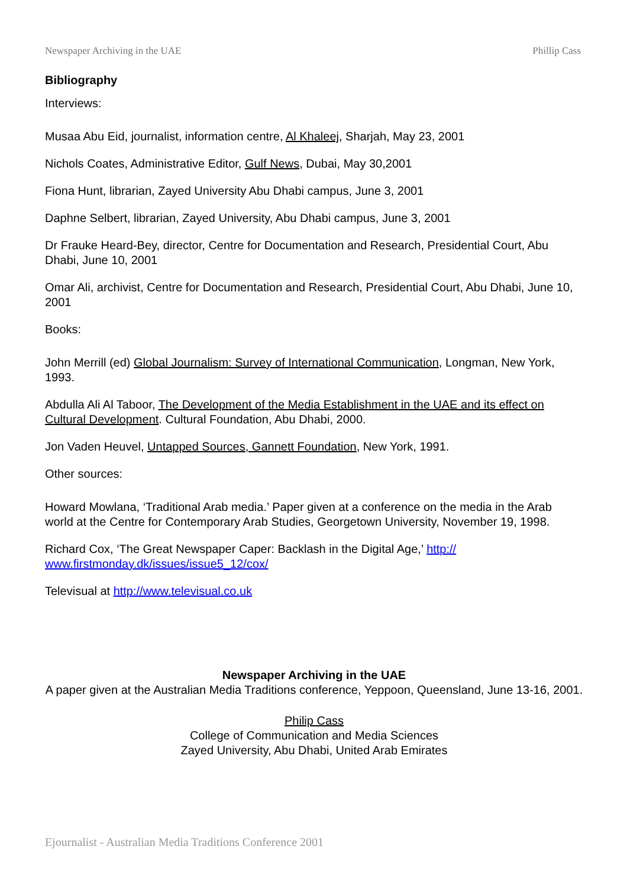Newspaper Archiving in the UAE Phillip Cass
Bibliography
Interviews:
Musaa Abu Eid, journalist, information centre, Al Khaleej, Sharjah, May 23, 2001
Nichols Coates, Administrative Editor, Gulf News, Dubai, May 30,2001
Fiona Hunt, librarian, Zayed University Abu Dhabi campus, June 3, 2001
Daphne Selbert, librarian, Zayed University, Abu Dhabi campus, June 3, 2001
Dr Frauke Heard-Bey, director, Centre for Documentation and Research, Presidential Court, Abu Dhabi, June 10, 2001
Omar Ali, archivist, Centre for Documentation and Research, Presidential Court, Abu Dhabi, June 10, 2001
Books:
John Merrill (ed) Global Journalism: Survey of International Communication, Longman, New York, 1993.
Abdulla Ali Al Taboor, The Development of the Media Establishment in the UAE and its effect on Cultural Development. Cultural Foundation, Abu Dhabi, 2000.
Jon Vaden Heuvel, Untapped Sources, Gannett Foundation, New York, 1991.
Other sources:
Howard Mowlana, ‘Traditional Arab media.’ Paper given at a conference on the media in the Arab world at the Centre for Contemporary Arab Studies, Georgetown University, November 19, 1998.
Richard Cox, ‘The Great Newspaper Caper: Backlash in the Digital Age,’ http://
www.firstmonday.dk/issues/issue5_12/cox/
Televisual at http://www.televisual.co.uk
Newspaper Archiving in the UAE
A paper given at the Australian Media Traditions conference, Yeppoon, Queensland, June 13-16, 2001.
Philip Cass
College of Communication and Media Sciences
Zayed University, Abu Dhabi, United Arab Emirates
Ejournalist - Australian Media Traditions Conference 2001